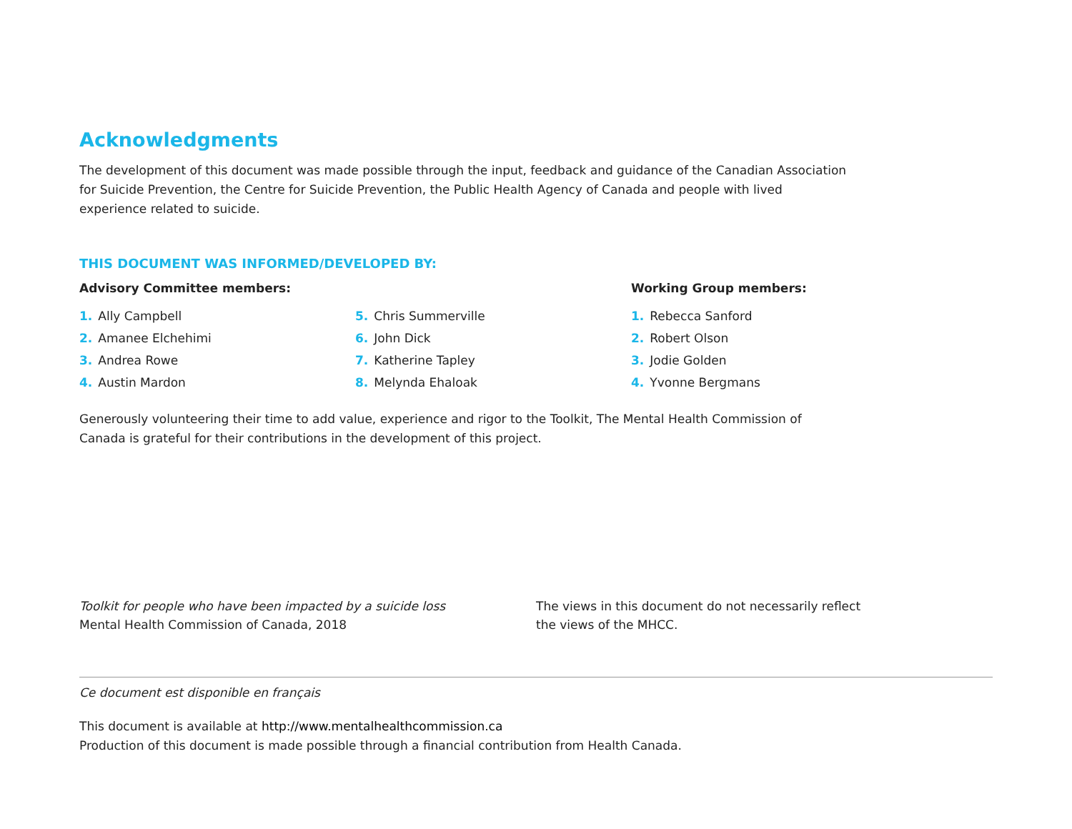Acknowledgments
The development of this document was made possible through the input, feedback and guidance of the Canadian Association for Suicide Prevention, the Centre for Suicide Prevention, the Public Health Agency of Canada and people with lived experience related to suicide.
THIS DOCUMENT WAS INFORMED/DEVELOPED BY:
Advisory Committee members:
1. Ally Campbell
2. Amanee Elchehimi
3. Andrea Rowe
4. Austin Mardon
5. Chris Summerville
6. John Dick
7. Katherine Tapley
8. Melynda Ehaloak
Working Group members:
1. Rebecca Sanford
2. Robert Olson
3. Jodie Golden
4. Yvonne Bergmans
Generously volunteering their time to add value, experience and rigor to the Toolkit, The Mental Health Commission of Canada is grateful for their contributions in the development of this project.
Toolkit for people who have been impacted by a suicide loss
Mental Health Commission of Canada, 2018
The views in this document do not necessarily reflect
the views of the MHCC.
Ce document est disponible en français
This document is available at http://www.mentalhealthcommission.ca
Production of this document is made possible through a financial contribution from Health Canada.